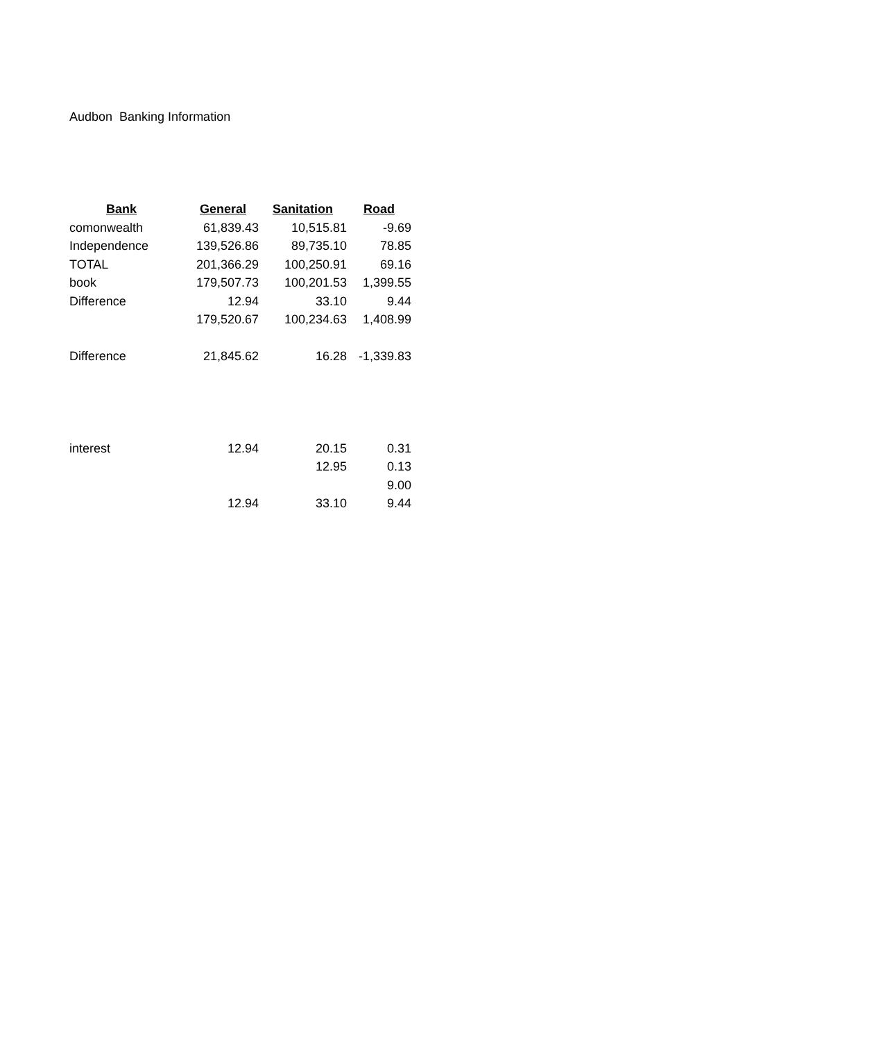Audbon Banking Information
| Bank | General | Sanitation | Road |
| --- | --- | --- | --- |
| comonwealth | 61,839.43 | 10,515.81 | -9.69 |
| Independence | 139,526.86 | 89,735.10 | 78.85 |
| TOTAL | 201,366.29 | 100,250.91 | 69.16 |
| book | 179,507.73 | 100,201.53 | 1,399.55 |
| Difference | 12.94 | 33.10 | 9.44 |
| | 179,520.67 | 100,234.63 | 1,408.99 |
| Difference | 21,845.62 | 16.28 | -1,339.83 |
| interest | 12.94 | 20.15 | 0.31 |
| | | 12.95 | 0.13 |
| | | | 9.00 |
| | 12.94 | 33.10 | 9.44 |